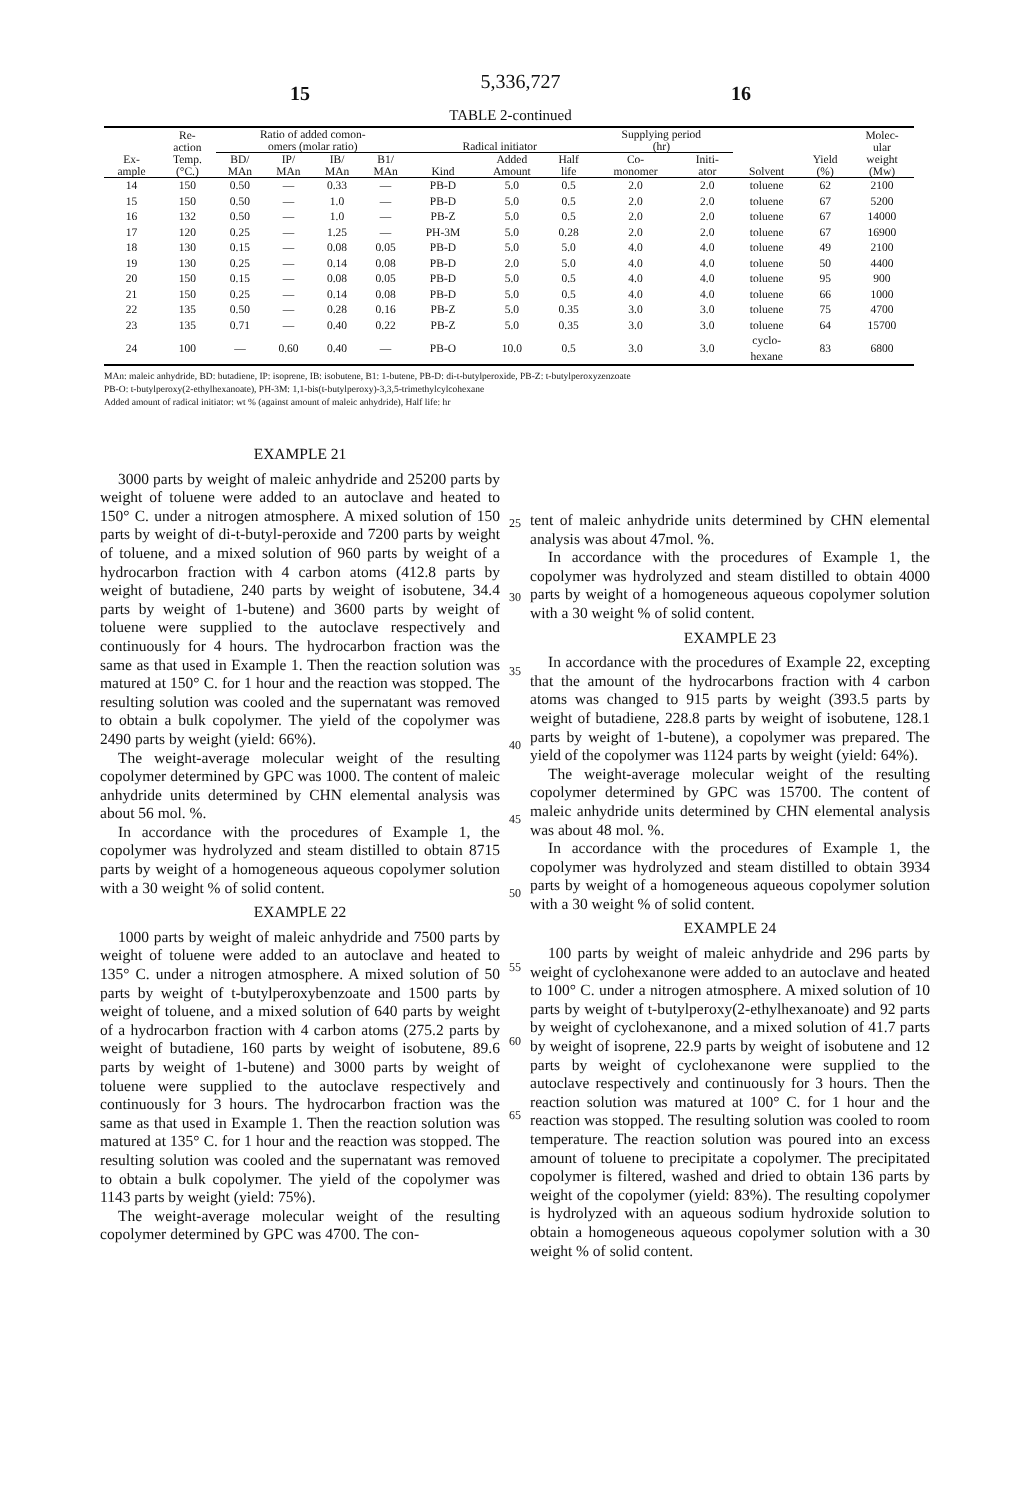15
5,336,727
16
TABLE 2-continued
| | Re- action | Ratio of added comon- omers (molar ratio) | | | | Radical initiator | | | Supplying period (hr) | | | | Molec- ular |
| --- | --- | --- | --- | --- | --- | --- | --- | --- | --- | --- | --- | --- | --- |
| Ex- ample | Temp. (°C.) | BD/ MAn | IP/ MAn | IB/ MAn | B1/ MAn | Kind | Added Amount | Half life | Co- monomer | Initi- ator | Solvent | Yield (%) | weight (Mw) |
| 14 | 150 | 0.50 | — | 0.33 | — | PB-D | 5.0 | 0.5 | 2.0 | 2.0 | toluene | 62 | 2100 |
| 15 | 150 | 0.50 | — | 1.0 | — | PB-D | 5.0 | 0.5 | 2.0 | 2.0 | toluene | 67 | 5200 |
| 16 | 132 | 0.50 | — | 1.0 | — | PB-Z | 5.0 | 0.5 | 2.0 | 2.0 | toluene | 67 | 14000 |
| 17 | 120 | 0.25 | — | 1.25 | — | PH-3M | 5.0 | 0.28 | 2.0 | 2.0 | toluene | 67 | 16900 |
| 18 | 130 | 0.15 | — | 0.08 | 0.05 | PB-D | 5.0 | 5.0 | 4.0 | 4.0 | toluene | 49 | 2100 |
| 19 | 130 | 0.25 | — | 0.14 | 0.08 | PB-D | 2.0 | 5.0 | 4.0 | 4.0 | toluene | 50 | 4400 |
| 20 | 150 | 0.15 | — | 0.08 | 0.05 | PB-D | 5.0 | 0.5 | 4.0 | 4.0 | toluene | 95 | 900 |
| 21 | 150 | 0.25 | — | 0.14 | 0.08 | PB-D | 5.0 | 0.5 | 4.0 | 4.0 | toluene | 66 | 1000 |
| 22 | 135 | 0.50 | — | 0.28 | 0.16 | PB-Z | 5.0 | 0.35 | 3.0 | 3.0 | toluene | 75 | 4700 |
| 23 | 135 | 0.71 | — | 0.40 | 0.22 | PB-Z | 5.0 | 0.35 | 3.0 | 3.0 | toluene | 64 | 15700 |
| 24 | 100 | — | 0.60 | 0.40 | — | PB-O | 10.0 | 0.5 | 3.0 | 3.0 | cyclo- hexane | 83 | 6800 |
MAn: maleic anhydride, BD: butadiene, IP: isoprene, IB: isobutene, B1: 1-butene, PB-D: di-t-butylperoxide, PB-Z: t-butylperoxyzenzoate
PB-O: t-butylperoxy(2-ethylhexanoate), PH-3M: 1,1-bis(t-butylperoxy)-3,3,5-trimethylcylcohexane
Added amount of radical initiator: wt % (against amount of maleic anhydride), Half life: hr
EXAMPLE 21
3000 parts by weight of maleic anhydride and 25200 parts by weight of toluene were added to an autoclave and heated to 150° C. under a nitrogen atmosphere. A mixed solution of 150 parts by weight of di-t-butyl-peroxide and 7200 parts by weight of toluene, and a mixed solution of 960 parts by weight of a hydrocarbon fraction with 4 carbon atoms (412.8 parts by weight of butadiene, 240 parts by weight of isobutene, 34.4 parts by weight of 1-butene) and 3600 parts by weight of toluene were supplied to the autoclave respectively and continuously for 4 hours. The hydrocarbon fraction was the same as that used in Example 1. Then the reaction solution was matured at 150° C. for 1 hour and the reaction was stopped. The resulting solution was cooled and the supernatant was removed to obtain a bulk copolymer. The yield of the copolymer was 2490 parts by weight (yield: 66%).
The weight-average molecular weight of the resulting copolymer determined by GPC was 1000. The content of maleic anhydride units determined by CHN elemental analysis was about 56 mol. %.
In accordance with the procedures of Example 1, the copolymer was hydrolyzed and steam distilled to obtain 8715 parts by weight of a homogeneous aqueous copolymer solution with a 30 weight % of solid content.
EXAMPLE 22
1000 parts by weight of maleic anhydride and 7500 parts by weight of toluene were added to an autoclave and heated to 135° C. under a nitrogen atmosphere. A mixed solution of 50 parts by weight of t-butylperoxybenzoate and 1500 parts by weight of toluene, and a mixed solution of 640 parts by weight of a hydrocarbon fraction with 4 carbon atoms (275.2 parts by weight of butadiene, 160 parts by weight of isobutene, 89.6 parts by weight of 1-butene) and 3000 parts by weight of toluene were supplied to the autoclave respectively and continuously for 3 hours. The hydrocarbon fraction was the same as that used in Example 1. Then the reaction solution was matured at 135° C. for 1 hour and the reaction was stopped. The resulting solution was cooled and the supernatant was removed to obtain a bulk copolymer. The yield of the copolymer was 1143 parts by weight (yield: 75%).
The weight-average molecular weight of the resulting copolymer determined by GPC was 4700. The con-
25
30
35
40
45
50
55
60
65
tent of maleic anhydride units determined by CHN elemental analysis was about 47mol. %.
In accordance with the procedures of Example 1, the copolymer was hydrolyzed and steam distilled to obtain 4000 parts by weight of a homogeneous aqueous copolymer solution with a 30 weight % of solid content.
EXAMPLE 23
In accordance with the procedures of Example 22, excepting that the amount of the hydrocarbons fraction with 4 carbon atoms was changed to 915 parts by weight (393.5 parts by weight of butadiene, 228.8 parts by weight of isobutene, 128.1 parts by weight of 1-butene), a copolymer was prepared. The yield of the copolymer was 1124 parts by weight (yield: 64%).
The weight-average molecular weight of the resulting copolymer determined by GPC was 15700. The content of maleic anhydride units determined by CHN elemental analysis was about 48 mol. %.
In accordance with the procedures of Example 1, the copolymer was hydrolyzed and steam distilled to obtain 3934 parts by weight of a homogeneous aqueous copolymer solution with a 30 weight % of solid content.
EXAMPLE 24
100 parts by weight of maleic anhydride and 296 parts by weight of cyclohexanone were added to an autoclave and heated to 100° C. under a nitrogen atmosphere. A mixed solution of 10 parts by weight of t-butylperoxy(2-ethylhexanoate) and 92 parts by weight of cyclohexanone, and a mixed solution of 41.7 parts by weight of isoprene, 22.9 parts by weight of isobutene and 12 parts by weight of cyclohexanone were supplied to the autoclave respectively and continuously for 3 hours. Then the reaction solution was matured at 100° C. for 1 hour and the reaction was stopped. The resulting solution was cooled to room temperature. The reaction solution was poured into an excess amount of toluene to precipitate a copolymer. The precipitated copolymer is filtered, washed and dried to obtain 136 parts by weight of the copolymer (yield: 83%). The resulting copolymer is hydrolyzed with an aqueous sodium hydroxide solution to obtain a homogeneous aqueous copolymer solution with a 30 weight % of solid content.